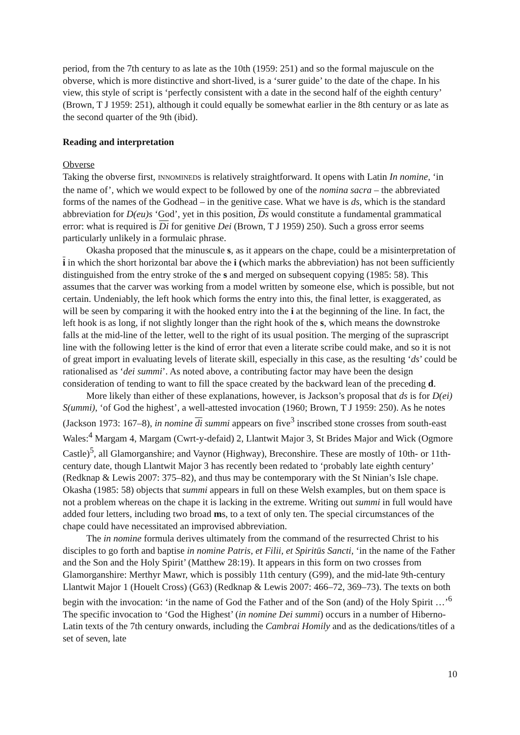period, from the 7th century to as late as the 10th (1959: 251) and so the formal majuscule on the obverse, which is more distinctive and short-lived, is a ‘surer guide’ to the date of the chape. In his view, this style of script is ‘perfectly consistent with a date in the second half of the eighth century’ (Brown, T J 1959: 251), although it could equally be somewhat earlier in the 8th century or as late as the second quarter of the 9th (ibid).
Reading and interpretation
Obverse
Taking the obverse first, INNOMINEDS is relatively straightforward. It opens with Latin In nomine, ‘in the name of’, which we would expect to be followed by one of the nomina sacra – the abbreviated forms of the names of the Godhead – in the genitive case. What we have is ds, which is the standard abbreviation for D(eu)s ‘God’, yet in this position, Ds would constitute a fundamental grammatical error: what is required is Di for genitive Dei (Brown, T J 1959) 250). Such a gross error seems particularly unlikely in a formulaic phrase.
Okasha proposed that the minuscule s, as it appears on the chape, could be a misinterpretation of i in which the short horizontal bar above the i (which marks the abbreviation) has not been sufficiently distinguished from the entry stroke of the s and merged on subsequent copying (1985: 58). This assumes that the carver was working from a model written by someone else, which is possible, but not certain. Undeniably, the left hook which forms the entry into this, the final letter, is exaggerated, as will be seen by comparing it with the hooked entry into the i at the beginning of the line. In fact, the left hook is as long, if not slightly longer than the right hook of the s, which means the downstroke falls at the mid-line of the letter, well to the right of its usual position. The merging of the suprascript line with the following letter is the kind of error that even a literate scribe could make, and so it is not of great import in evaluating levels of literate skill, especially in this case, as the resulting ‘ds’ could be rationalised as ‘dei summi’. As noted above, a contributing factor may have been the design consideration of tending to want to fill the space created by the backward lean of the preceding d.
More likely than either of these explanations, however, is Jackson’s proposal that ds is for D(ei) S(ummi), ‘of God the highest’, a well-attested invocation (1960; Brown, T J 1959: 250). As he notes (Jackson 1973: 167–8), in nomine di summi appears on five<sup>3</sup> inscribed stone crosses from south-east Wales:<sup>4</sup> Margam 4, Margam (Cwrt-y-defaid) 2, Llantwit Major 3, St Brides Major and Wick (Ogmore Castle)<sup>5</sup>, all Glamorganshire; and Vaynor (Highway), Breconshire. These are mostly of 10th- or 11th-century date, though Llantwit Major 3 has recently been redated to ‘probably late eighth century’ (Redknap & Lewis 2007: 375–82), and thus may be contemporary with the St Ninian’s Isle chape. Okasha (1985: 58) objects that summi appears in full on these Welsh examples, but on them space is not a problem whereas on the chape it is lacking in the extreme. Writing out summi in full would have added four letters, including two broad ms, to a text of only ten. The special circumstances of the chape could have necessitated an improvised abbreviation.
The in nomine formula derives ultimately from the command of the resurrected Christ to his disciples to go forth and baptise in nomine Patris, et Filii, et Spiritūs Sancti, ‘in the name of the Father and the Son and the Holy Spirit’ (Matthew 28:19). It appears in this form on two crosses from Glamorganshire: Merthyr Mawr, which is possibly 11th century (G99), and the mid-late 9th-century Llantwit Major 1 (Houelt Cross) (G63) (Redknap & Lewis 2007: 466–72, 369–73). The texts on both begin with the invocation: ‘in the name of God the Father and of the Son (and) of the Holy Spirit …’<sup>6</sup> The specific invocation to ‘God the Highest’ (in nomine Dei summi) occurs in a number of Hiberno-Latin texts of the 7th century onwards, including the Cambrai Homily and as the dedications/titles of a set of seven, late
10